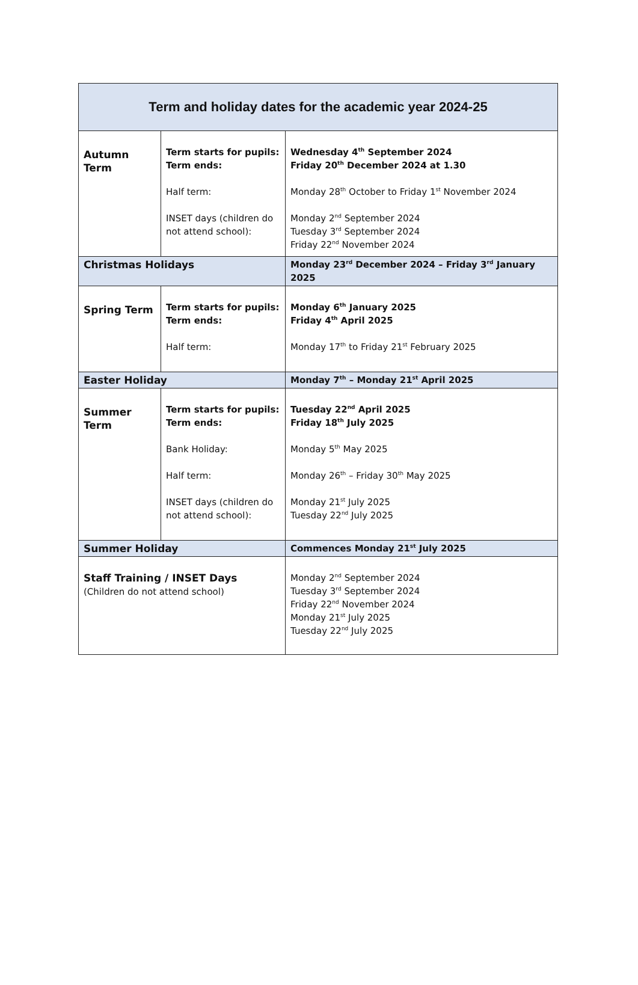| Term and holiday dates for the academic year 2024-25 | | |
| --- | --- | --- |
| Autumn Term | Term starts for pupils: Term ends: Half term: INSET days (children do not attend school): | Wednesday 4<sup>th</sup> September 2024 Friday 20<sup>th</sup> December 2024 at 1.30 Monday 28<sup>th</sup> October to Friday 1<sup>st</sup> November 2024 Monday 2<sup>nd</sup> September 2024 Tuesday 3<sup>rd</sup> September 2024 Friday 22<sup>nd</sup> November 2024 |
| Christmas Holidays | | Monday 23<sup>rd</sup> December 2024 – Friday 3<sup>rd</sup> January 2025 |
| Spring Term | Term starts for pupils: Term ends: Half term: | Monday 6<sup>th</sup> January 2025 Friday 4<sup>th</sup> April 2025 Monday 17<sup>th</sup> to Friday 21<sup>st</sup> February 2025 |
| Easter Holiday | | Monday 7<sup>th</sup> – Monday 21<sup>st</sup> April 2025 |
| Summer Term | Term starts for pupils: Term ends: Bank Holiday: Half term: INSET days (children do not attend school): | Tuesday 22<sup>nd</sup> April 2025 Friday 18<sup>th</sup> July 2025 Monday 5<sup>th</sup> May 2025 Monday 26<sup>th</sup> – Friday 30<sup>th</sup> May 2025 Monday 21<sup>st</sup> July 2025 Tuesday 22<sup>nd</sup> July 2025 |
| Summer Holiday | | Commences Monday 21<sup>st</sup> July 2025 |
| Staff Training / INSET Days (Children do not attend school) | | Monday 2<sup>nd</sup> September 2024 Tuesday 3<sup>rd</sup> September 2024 Friday 22<sup>nd</sup> November 2024 Monday 21<sup>st</sup> July 2025 Tuesday 22<sup>nd</sup> July 2025 |